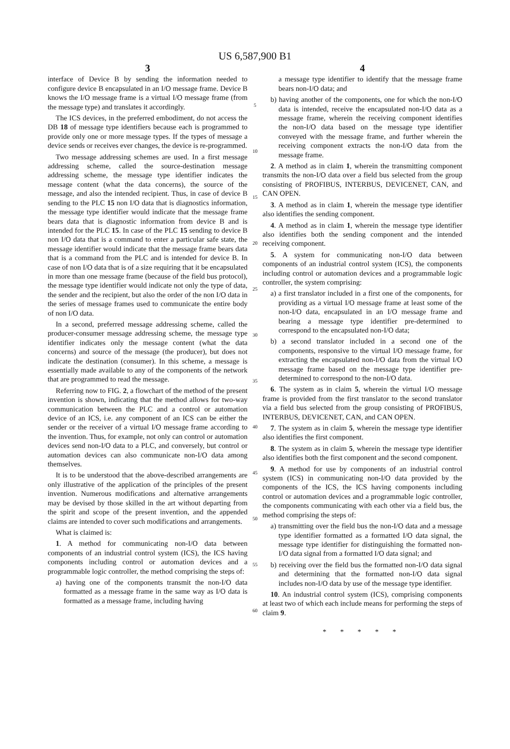US 6,587,900 B1
3
interface of Device B by sending the information needed to configure device B encapsulated in an I/O message frame. Device B knows the I/O message frame is a virtual I/O message frame (from the message type) and translates it accordingly.
The ICS devices, in the preferred embodiment, do not access the DB 18 of message type identifiers because each is programmed to provide only one or more message types. If the types of message a device sends or receives ever changes, the device is re-programmed.
Two message addressing schemes are used. In a first message addressing scheme, called the source-destination message addressing scheme, the message type identifier indicates the message content (what the data concerns), the source of the message, and also the intended recipient. Thus, in case of device B sending to the PLC 15 non I/O data that is diagnostics information, the message type identifier would indicate that the message frame bears data that is diagnostic information from device B and is intended for the PLC 15. In case of the PLC 15 sending to device B non I/O data that is a command to enter a particular safe state, the message identifier would indicate that the message frame bears data that is a command from the PLC and is intended for device B. In case of non I/O data that is of a size requiring that it be encapsulated in more than one message frame (because of the field bus protocol), the message type identifier would indicate not only the type of data, the sender and the recipient, but also the order of the non I/O data in the series of message frames used to communicate the entire body of non I/O data.
In a second, preferred message addressing scheme, called the producer-consumer message addressing scheme, the message type identifier indicates only the message content (what the data concerns) and source of the message (the producer), but does not indicate the destination (consumer). In this scheme, a message is essentially made available to any of the components of the network that are programmed to read the message.
Referring now to FIG. 2, a flowchart of the method of the present invention is shown, indicating that the method allows for two-way communication between the PLC and a control or automation device of an ICS, i.e. any component of an ICS can be either the sender or the receiver of a virtual I/O message frame according to the invention. Thus, for example, not only can control or automation devices send non-I/O data to a PLC, and conversely, but control or automation devices can also communicate non-I/O data among themselves.
It is to be understood that the above-described arrangements are only illustrative of the application of the principles of the present invention. Numerous modifications and alternative arrangements may be devised by those skilled in the art without departing from the spirit and scope of the present invention, and the appended claims are intended to cover such modifications and arrangements.
What is claimed is:
1. A method for communicating non-I/O data between components of an industrial control system (ICS), the ICS having components including control or automation devices and a programmable logic controller, the method comprising the steps of:
a) having one of the components transmit the non-I/O data formatted as a message frame in the same way as I/O data is formatted as a message frame, including having
5
10
15
20
25
30
35
40
45
50
55
60
4
a message type identifier to identify that the message frame bears non-I/O data; and
b) having another of the components, one for which the non-I/O data is intended, receive the encapsulated non-I/O data as a message frame, wherein the receiving component identifies the non-I/O data based on the message type identifier conveyed with the message frame, and further wherein the receiving component extracts the non-I/O data from the message frame.
2. A method as in claim 1, wherein the transmitting component transmits the non-I/O data over a field bus selected from the group consisting of PROFIBUS, INTERBUS, DEVICENET, CAN, and CAN OPEN.
3. A method as in claim 1, wherein the message type identifier also identifies the sending component.
4. A method as in claim 1, wherein the message type identifier also identifies both the sending component and the intended receiving component.
5. A system for communicating non-I/O data between components of an industrial control system (ICS), the components including control or automation devices and a programmable logic controller, the system comprising:
a) a first translator included in a first one of the components, for providing as a virtual I/O message frame at least some of the non-I/O data, encapsulated in an I/O message frame and bearing a message type identifier pre-determined to correspond to the encapsulated non-I/O data;
b) a second translator included in a second one of the components, responsive to the virtual I/O message frame, for extracting the encapsulated non-I/O data from the virtual I/O message frame based on the message type identifier pre-determined to correspond to the non-I/O data.
6. The system as in claim 5, wherein the virtual I/O message frame is provided from the first translator to the second translator via a field bus selected from the group consisting of PROFIBUS, INTERBUS, DEVICENET, CAN, and CAN OPEN.
7. The system as in claim 5, wherein the message type identifier also identifies the first component.
8. The system as in claim 5, wherein the message type identifier also identifies both the first component and the second component.
9. A method for use by components of an industrial control system (ICS) in communicating non-I/O data provided by the components of the ICS, the ICS having components including control or automation devices and a programmable logic controller, the components communicating with each other via a field bus, the method comprising the steps of:
a) transmitting over the field bus the non-I/O data and a message type identifier formatted as a formatted I/O data signal, the message type identifier for distinguishing the formatted non-I/O data signal from a formatted I/O data signal; and
b) receiving over the field bus the formatted non-I/O data signal and determining that the formatted non-I/O data signal includes non-I/O data by use of the message type identifier.
10. An industrial control system (ICS), comprising components at least two of which each include means for performing the steps of claim 9.
* * * * *